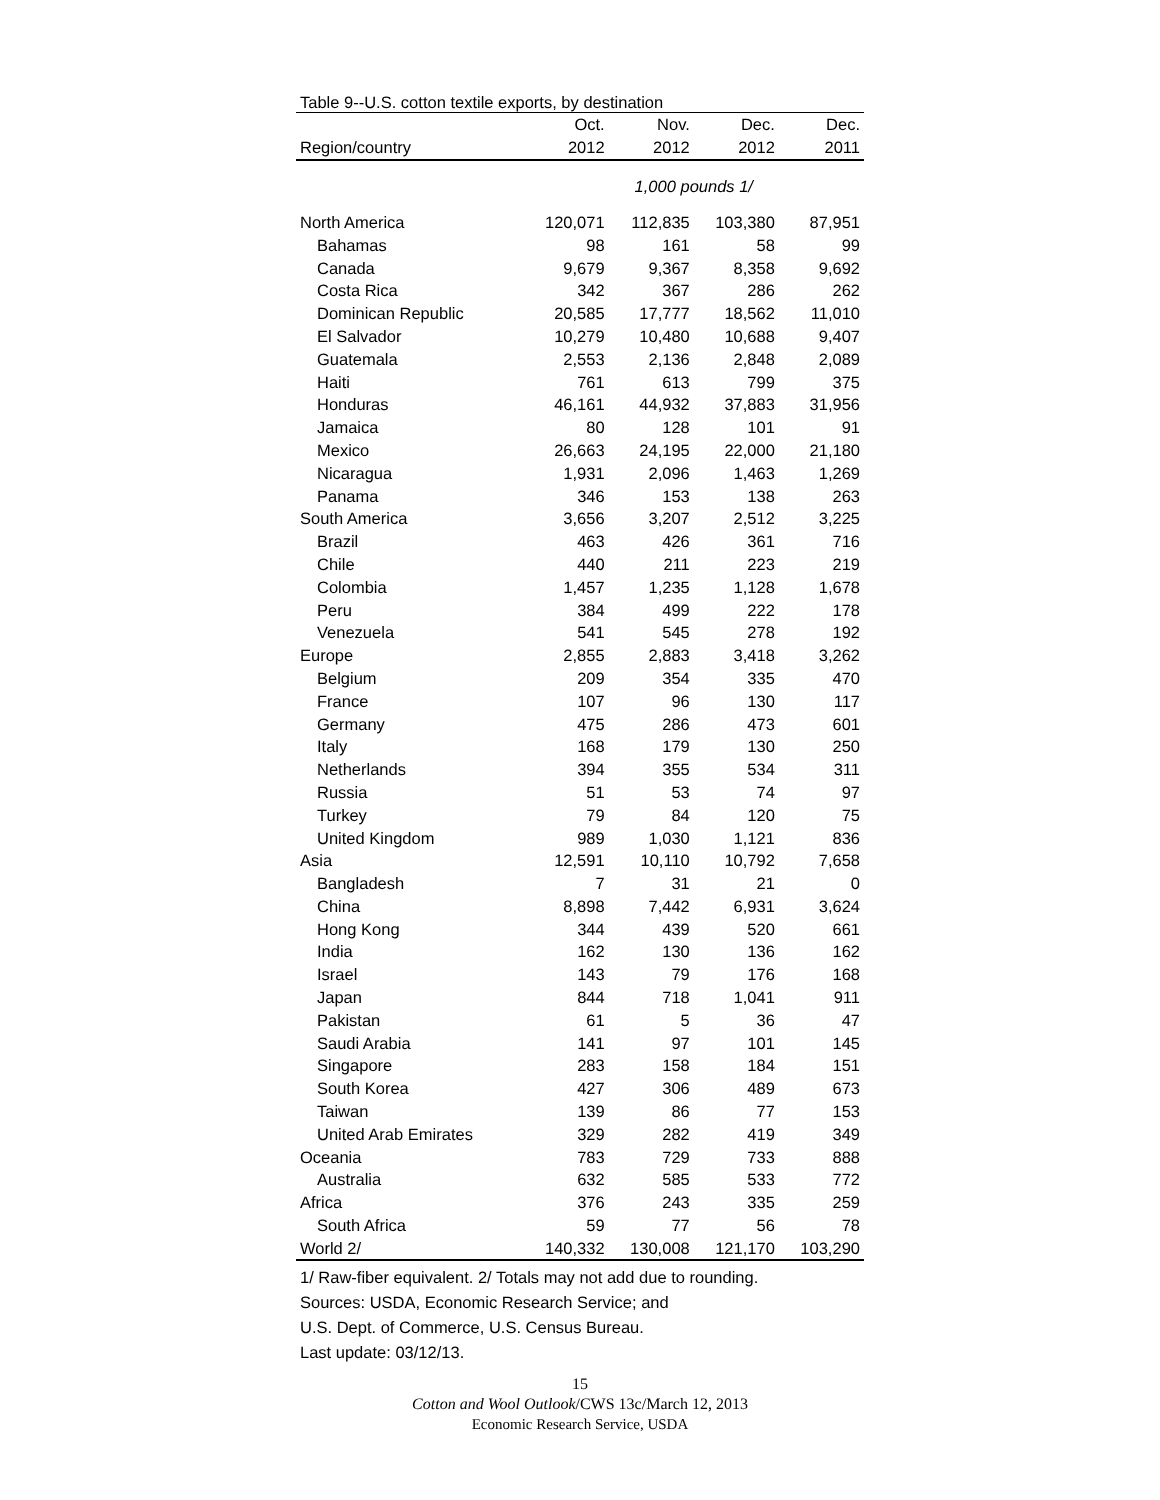Table 9--U.S. cotton textile exports, by destination
| | Oct. | Nov. | Dec. | Dec. |
| --- | --- | --- | --- | --- |
| Region/country | 2012 | 2012 | 2012 | 2011 |
| | 1,000 pounds 1/ | | | |
| North America | 120,071 | 112,835 | 103,380 | 87,951 |
| Bahamas | 98 | 161 | 58 | 99 |
| Canada | 9,679 | 9,367 | 8,358 | 9,692 |
| Costa Rica | 342 | 367 | 286 | 262 |
| Dominican Republic | 20,585 | 17,777 | 18,562 | 11,010 |
| El Salvador | 10,279 | 10,480 | 10,688 | 9,407 |
| Guatemala | 2,553 | 2,136 | 2,848 | 2,089 |
| Haiti | 761 | 613 | 799 | 375 |
| Honduras | 46,161 | 44,932 | 37,883 | 31,956 |
| Jamaica | 80 | 128 | 101 | 91 |
| Mexico | 26,663 | 24,195 | 22,000 | 21,180 |
| Nicaragua | 1,931 | 2,096 | 1,463 | 1,269 |
| Panama | 346 | 153 | 138 | 263 |
| South America | 3,656 | 3,207 | 2,512 | 3,225 |
| Brazil | 463 | 426 | 361 | 716 |
| Chile | 440 | 211 | 223 | 219 |
| Colombia | 1,457 | 1,235 | 1,128 | 1,678 |
| Peru | 384 | 499 | 222 | 178 |
| Venezuela | 541 | 545 | 278 | 192 |
| Europe | 2,855 | 2,883 | 3,418 | 3,262 |
| Belgium | 209 | 354 | 335 | 470 |
| France | 107 | 96 | 130 | 117 |
| Germany | 475 | 286 | 473 | 601 |
| Italy | 168 | 179 | 130 | 250 |
| Netherlands | 394 | 355 | 534 | 311 |
| Russia | 51 | 53 | 74 | 97 |
| Turkey | 79 | 84 | 120 | 75 |
| United Kingdom | 989 | 1,030 | 1,121 | 836 |
| Asia | 12,591 | 10,110 | 10,792 | 7,658 |
| Bangladesh | 7 | 31 | 21 | 0 |
| China | 8,898 | 7,442 | 6,931 | 3,624 |
| Hong Kong | 344 | 439 | 520 | 661 |
| India | 162 | 130 | 136 | 162 |
| Israel | 143 | 79 | 176 | 168 |
| Japan | 844 | 718 | 1,041 | 911 |
| Pakistan | 61 | 5 | 36 | 47 |
| Saudi Arabia | 141 | 97 | 101 | 145 |
| Singapore | 283 | 158 | 184 | 151 |
| South Korea | 427 | 306 | 489 | 673 |
| Taiwan | 139 | 86 | 77 | 153 |
| United Arab Emirates | 329 | 282 | 419 | 349 |
| Oceania | 783 | 729 | 733 | 888 |
| Australia | 632 | 585 | 533 | 772 |
| Africa | 376 | 243 | 335 | 259 |
| South Africa | 59 | 77 | 56 | 78 |
| World 2/ | 140,332 | 130,008 | 121,170 | 103,290 |
1/ Raw-fiber equivalent. 2/ Totals may not add due to rounding.
Sources: USDA, Economic Research Service; and
U.S. Dept. of Commerce, U.S. Census Bureau.
Last update: 03/12/13.
15
Cotton and Wool Outlook/CWS 13c/March 12, 2013
Economic Research Service, USDA